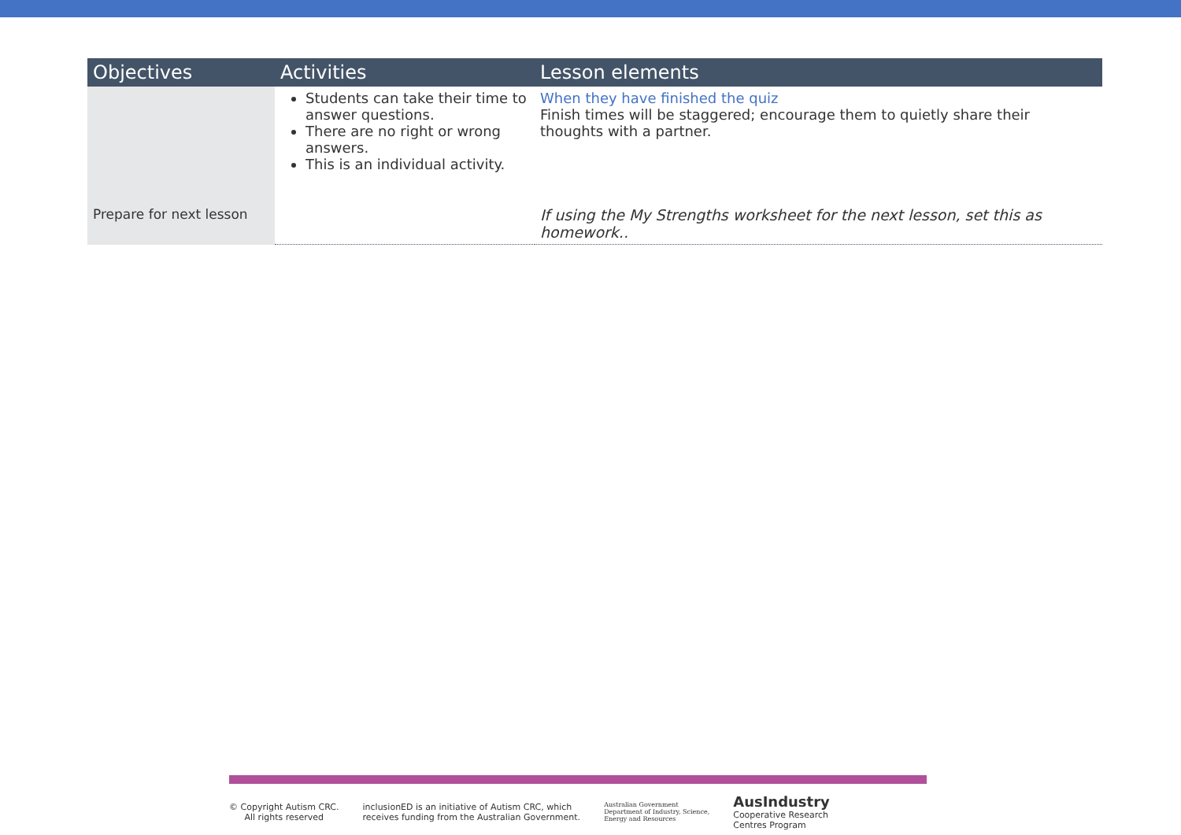| Objectives | Activities | Lesson elements |
| --- | --- | --- |
| | Students can take their time to answer questions. There are no right or wrong answers. This is an individual activity. | When they have finished the quiz Finish times will be staggered; encourage them to quietly share their thoughts with a partner. |
| Prepare for next lesson | | If using the My Strengths worksheet for the next lesson, set this as homework.. |
© Copyright Autism CRC.
All rights reserved
inclusionED is an initiative of Autism CRC, which
receives funding from the Australian Government.
Australian Government
Department of Industry, Science,
Energy and Resources
AusIndustry
Cooperative Research
Centres Program